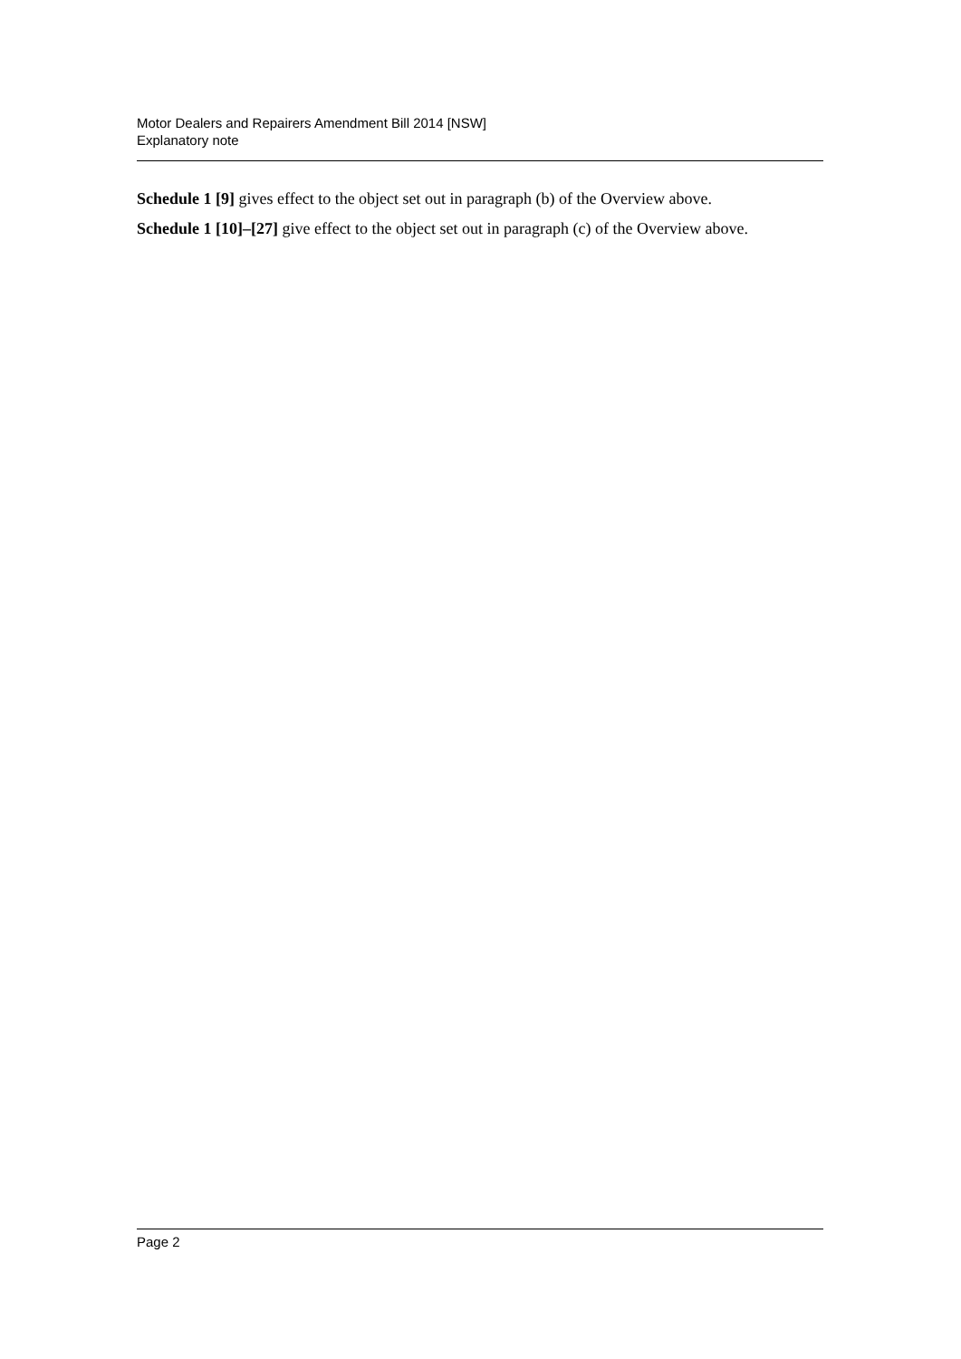Motor Dealers and Repairers Amendment Bill 2014 [NSW]
Explanatory note
Schedule 1 [9] gives effect to the object set out in paragraph (b) of the Overview above.
Schedule 1 [10]–[27] give effect to the object set out in paragraph (c) of the Overview above.
Page 2